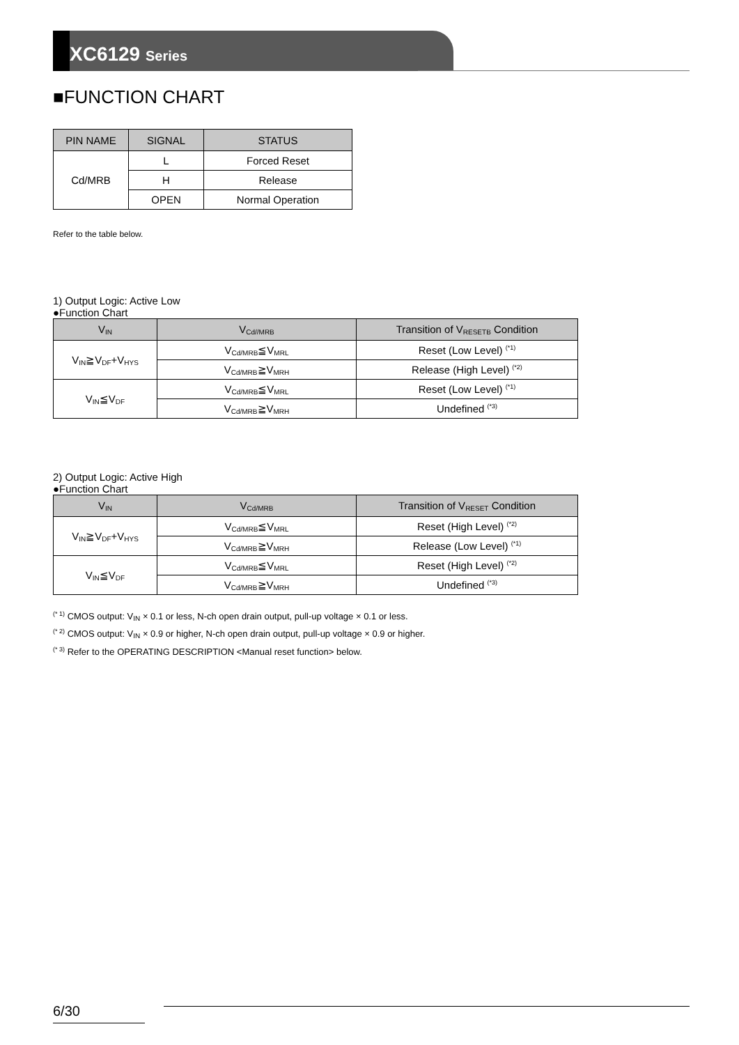XC6129 Series
■FUNCTION CHART
| PIN NAME | SIGNAL | STATUS |
| --- | --- | --- |
| Cd/MRB | L | Forced Reset |
| | H | Release |
| | OPEN | Normal Operation |
Refer to the table below.
1) Output Logic: Active Low
●Function Chart
| V<sub>IN</sub> | V<sub>Cd//MRB</sub> | Transition of V<sub>RESETB</sub> Condition |
| --- | --- | --- |
| V<sub>IN</sub>≧V<sub>DF</sub>+V<sub>HYS</sub> | V<sub>Cd/MRB</sub>≦V<sub>MRL</sub> | Reset (Low Level) <sup>(*1)</sup> |
| | V<sub>Cd/MRB</sub>≧V<sub>MRH</sub> | Release (High Level) <sup>(*2)</sup> |
| V<sub>IN</sub>≦V<sub>DF</sub> | V<sub>Cd/MRB</sub>≦V<sub>MRL</sub> | Reset (Low Level) <sup>(*1)</sup> |
| | V<sub>Cd/MRB</sub>≧V<sub>MRH</sub> | Undefined <sup>(*3)</sup> |
2) Output Logic: Active High
●Function Chart
| V<sub>IN</sub> | V<sub>Cd/MRB</sub> | Transition of V<sub>RESET</sub> Condition |
| --- | --- | --- |
| V<sub>IN</sub>≧V<sub>DF</sub>+V<sub>HYS</sub> | V<sub>Cd/MRB</sub>≦V<sub>MRL</sub> | Reset (High Level) <sup>(*2)</sup> |
| | V<sub>Cd/MRB</sub>≧V<sub>MRH</sub> | Release (Low Level) <sup>(*1)</sup> |
| V<sub>IN</sub>≦V<sub>DF</sub> | V<sub>Cd/MRB</sub>≦V<sub>MRL</sub> | Reset (High Level) <sup>(*2)</sup> |
| | V<sub>Cd/MRB</sub>≧V<sub>MRH</sub> | Undefined <sup>(*3)</sup> |
<sup>(* 1)</sup> CMOS output: V<sub>IN</sub> × 0.1 or less, N-ch open drain output, pull-up voltage × 0.1 or less.
<sup>(* 2)</sup> CMOS output: V<sub>IN</sub> × 0.9 or higher, N-ch open drain output, pull-up voltage × 0.9 or higher.
<sup>(* 3)</sup> Refer to the OPERATING DESCRIPTION <Manual reset function> below.
6/30